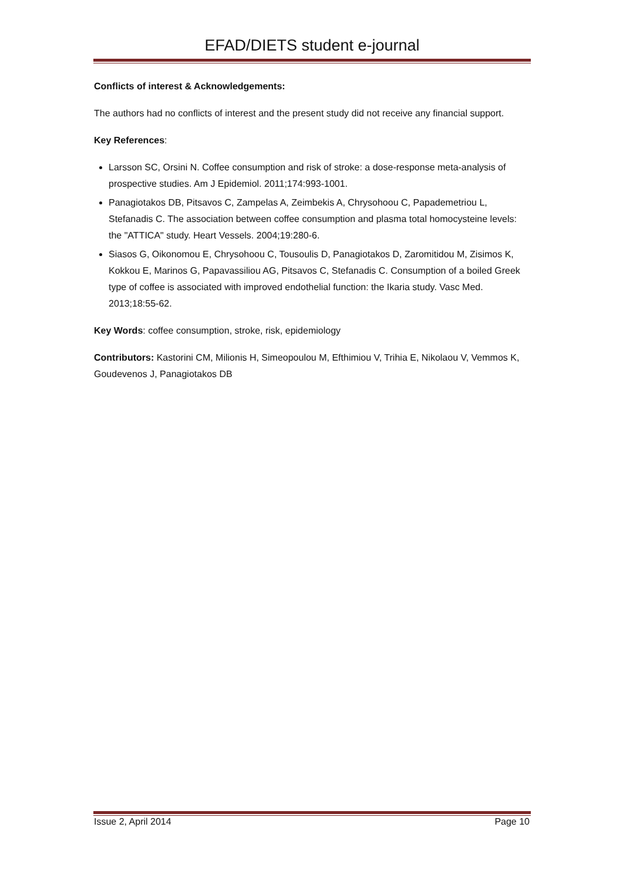EFAD/DIETS student e-journal
Conflicts of interest & Acknowledgements:
The authors had no conflicts of interest and the present study did not receive any financial support.
Key References:
Larsson SC, Orsini N. Coffee consumption and risk of stroke: a dose-response meta-analysis of prospective studies. Am J Epidemiol. 2011;174:993-1001.
Panagiotakos DB, Pitsavos C, Zampelas A, Zeimbekis A, Chrysohoou C, Papademetriou L, Stefanadis C. The association between coffee consumption and plasma total homocysteine levels: the "ATTICA" study. Heart Vessels. 2004;19:280-6.
Siasos G, Oikonomou E, Chrysohoou C, Tousoulis D, Panagiotakos D, Zaromitidou M, Zisimos K, Kokkou E, Marinos G, Papavassiliou AG, Pitsavos C, Stefanadis C. Consumption of a boiled Greek type of coffee is associated with improved endothelial function: the Ikaria study. Vasc Med. 2013;18:55-62.
Key Words: coffee consumption, stroke, risk, epidemiology
Contributors: Kastorini CM, Milionis H, Simeopoulou M, Efthimiou V, Trihia E, Nikolaou V, Vemmos K, Goudevenos J, Panagiotakos DB
Issue 2, April 2014 Page 10